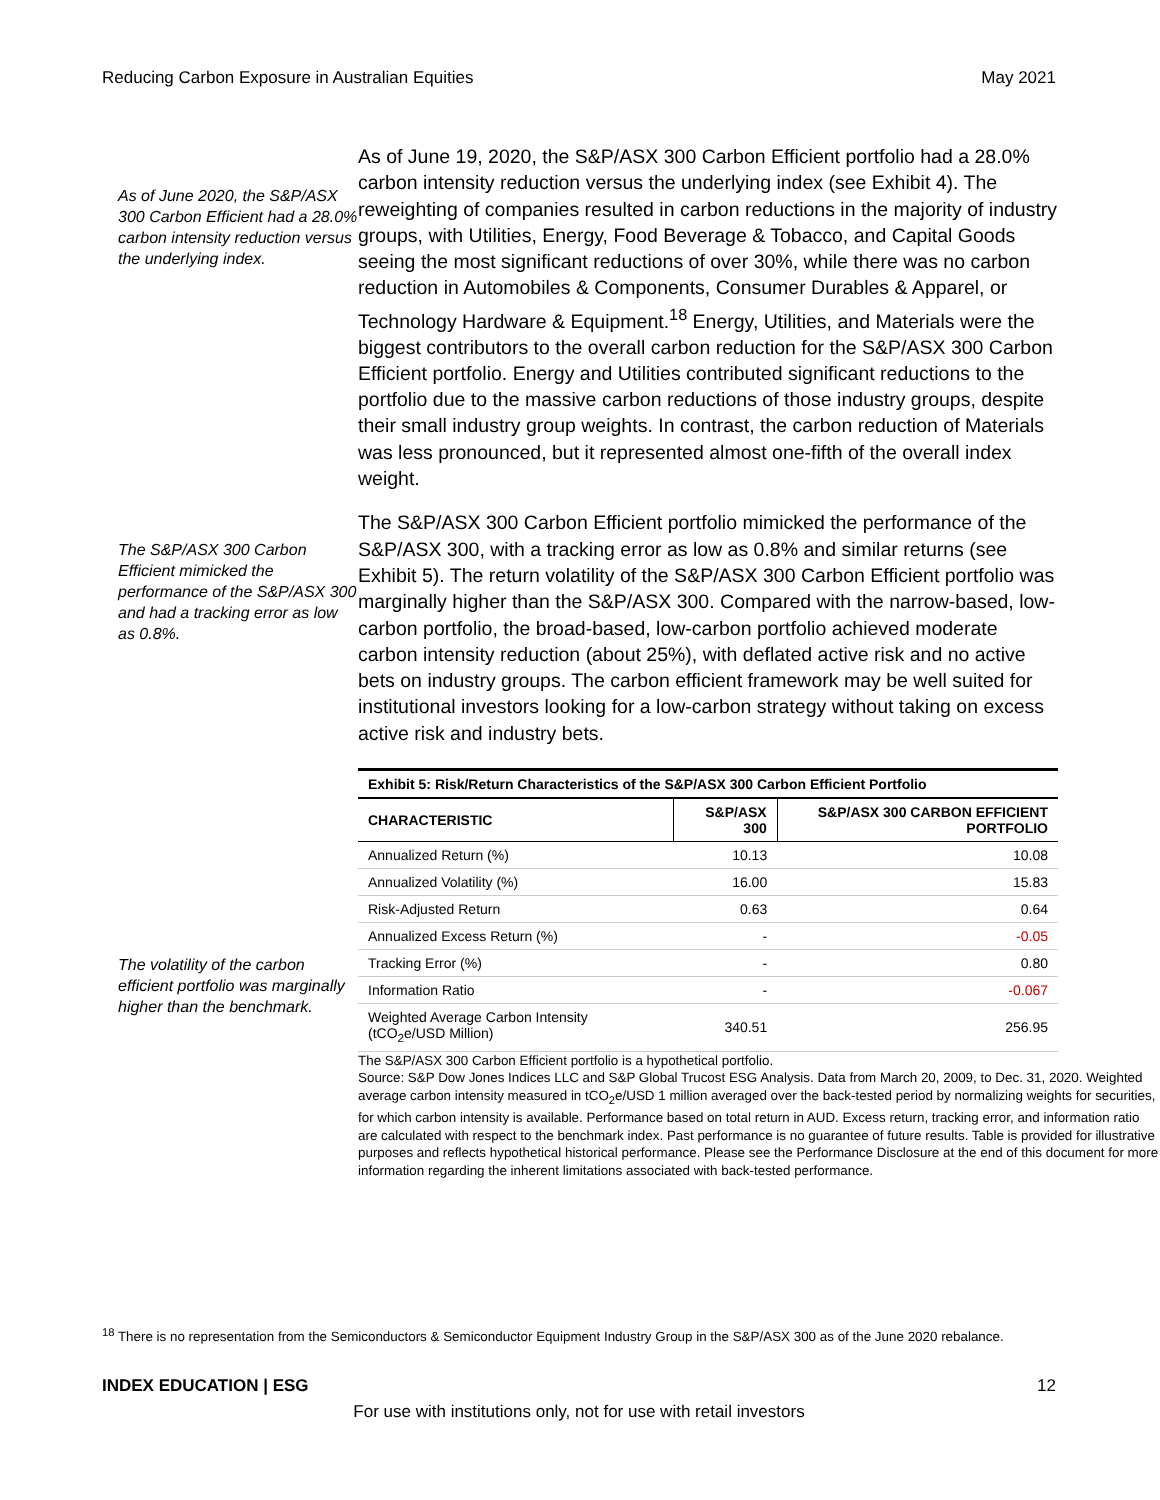Reducing Carbon Exposure in Australian Equities May 2021
As of June 2020, the S&P/ASX 300 Carbon Efficient had a 28.0% carbon intensity reduction versus the underlying index.
As of June 19, 2020, the S&P/ASX 300 Carbon Efficient portfolio had a 28.0% carbon intensity reduction versus the underlying index (see Exhibit 4). The reweighting of companies resulted in carbon reductions in the majority of industry groups, with Utilities, Energy, Food Beverage & Tobacco, and Capital Goods seeing the most significant reductions of over 30%, while there was no carbon reduction in Automobiles & Components, Consumer Durables & Apparel, or Technology Hardware & Equipment.<sup>18</sup> Energy, Utilities, and Materials were the biggest contributors to the overall carbon reduction for the S&P/ASX 300 Carbon Efficient portfolio. Energy and Utilities contributed significant reductions to the portfolio due to the massive carbon reductions of those industry groups, despite their small industry group weights. In contrast, the carbon reduction of Materials was less pronounced, but it represented almost one-fifth of the overall index weight.
The S&P/ASX 300 Carbon Efficient mimicked the performance of the S&P/ASX 300 and had a tracking error as low as 0.8%.
The S&P/ASX 300 Carbon Efficient portfolio mimicked the performance of the S&P/ASX 300, with a tracking error as low as 0.8% and similar returns (see Exhibit 5). The return volatility of the S&P/ASX 300 Carbon Efficient portfolio was marginally higher than the S&P/ASX 300. Compared with the narrow-based, low-carbon portfolio, the broad-based, low-carbon portfolio achieved moderate carbon intensity reduction (about 25%), with deflated active risk and no active bets on industry groups. The carbon efficient framework may be well suited for institutional investors looking for a low-carbon strategy without taking on excess active risk and industry bets.
The volatility of the carbon efficient portfolio was marginally higher than the benchmark.
| Exhibit 5: Risk/Return Characteristics of the S&P/ASX 300 Carbon Efficient Portfolio | | |
| --- | --- | --- |
| CHARACTERISTIC | S&P/ASX 300 | S&P/ASX 300 CARBON EFFICIENT PORTFOLIO |
| Annualized Return (%) | 10.13 | 10.08 |
| Annualized Volatility (%) | 16.00 | 15.83 |
| Risk-Adjusted Return | 0.63 | 0.64 |
| Annualized Excess Return (%) | - | -0.05 |
| Tracking Error (%) | - | 0.80 |
| Information Ratio | - | -0.067 |
| Weighted Average Carbon Intensity (tCO<sub>2</sub>e/USD Million) | 340.51 | 256.95 |
The S&P/ASX 300 Carbon Efficient portfolio is a hypothetical portfolio.
Source: S&P Dow Jones Indices LLC and S&P Global Trucost ESG Analysis. Data from March 20, 2009, to Dec. 31, 2020. Weighted average carbon intensity measured in tCO<sub>2</sub>e/USD 1 million averaged over the back-tested period by normalizing weights for securities, for which carbon intensity is available. Performance based on total return in AUD. Excess return, tracking error, and information ratio are calculated with respect to the benchmark index. Past performance is no guarantee of future results. Table is provided for illustrative purposes and reflects hypothetical historical performance. Please see the Performance Disclosure at the end of this document for more information regarding the inherent limitations associated with back-tested performance.
<sup>18</sup> There is no representation from the Semiconductors & Semiconductor Equipment Industry Group in the S&P/ASX 300 as of the June 2020 rebalance.
INDEX EDUCATION | ESG 12
For use with institutions only, not for use with retail investors